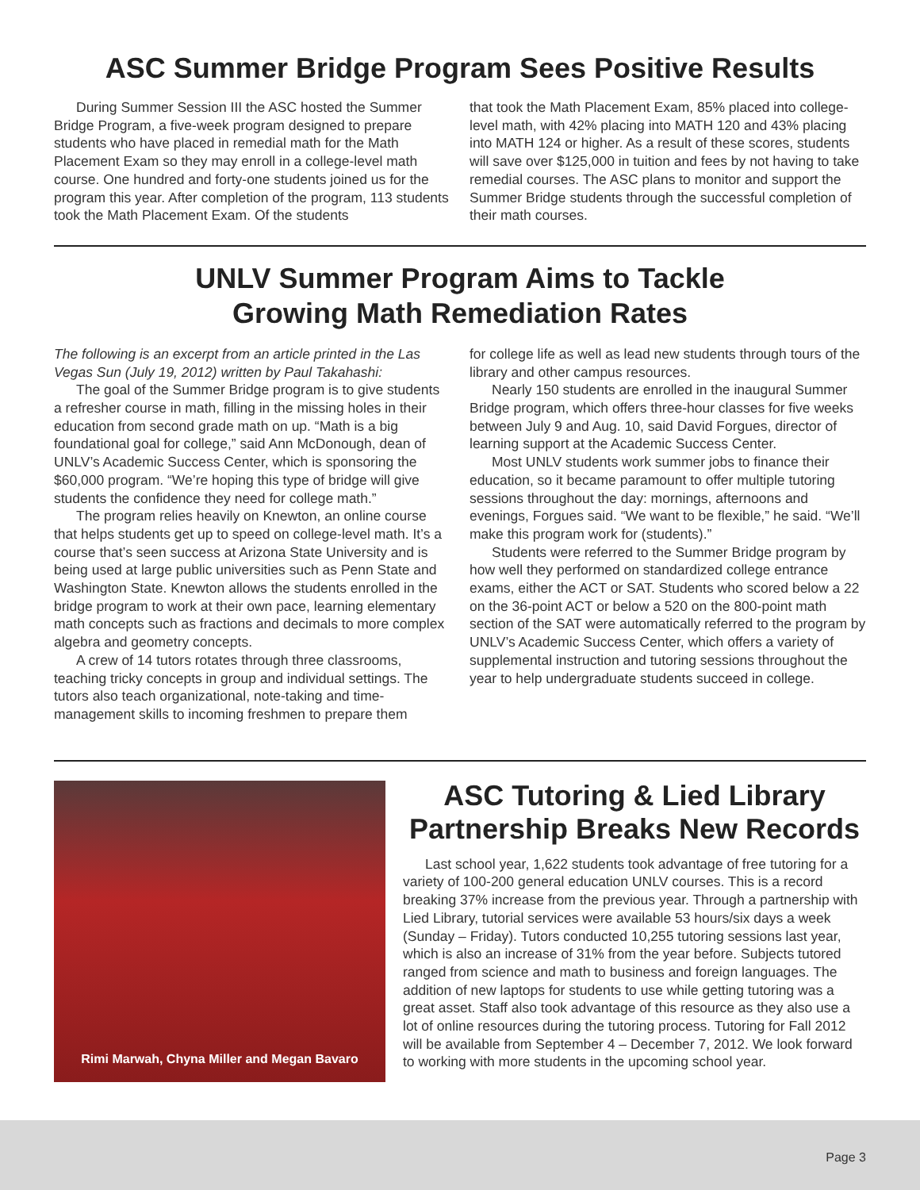ASC Summer Bridge Program Sees Positive Results
During Summer Session III the ASC hosted the Summer Bridge Program, a five-week program designed to prepare students who have placed in remedial math for the Math Placement Exam so they may enroll in a college-level math course. One hundred and forty-one students joined us for the program this year. After completion of the program, 113 students took the Math Placement Exam. Of the students
that took the Math Placement Exam, 85% placed into college-level math, with 42% placing into MATH 120 and 43% placing into MATH 124 or higher. As a result of these scores, students will save over $125,000 in tuition and fees by not having to take remedial courses. The ASC plans to monitor and support the Summer Bridge students through the successful completion of their math courses.
UNLV Summer Program Aims to Tackle
Growing Math Remediation Rates
The following is an excerpt from an article printed in the Las Vegas Sun (July 19, 2012) written by Paul Takahashi:
The goal of the Summer Bridge program is to give students a refresher course in math, filling in the missing holes in their education from second grade math on up. “Math is a big foundational goal for college,” said Ann McDonough, dean of UNLV’s Academic Success Center, which is sponsoring the $60,000 program. “We’re hoping this type of bridge will give students the confidence they need for college math.”
The program relies heavily on Knewton, an online course that helps students get up to speed on college-level math. It’s a course that’s seen success at Arizona State University and is being used at large public universities such as Penn State and Washington State. Knewton allows the students enrolled in the bridge program to work at their own pace, learning elementary math concepts such as fractions and decimals to more complex algebra and geometry concepts.
A crew of 14 tutors rotates through three classrooms, teaching tricky concepts in group and individual settings. The tutors also teach organizational, note-taking and time-management skills to incoming freshmen to prepare them
for college life as well as lead new students through tours of the library and other campus resources.
Nearly 150 students are enrolled in the inaugural Summer Bridge program, which offers three-hour classes for five weeks between July 9 and Aug. 10, said David Forgues, director of learning support at the Academic Success Center.
Most UNLV students work summer jobs to finance their education, so it became paramount to offer multiple tutoring sessions throughout the day: mornings, afternoons and evenings, Forgues said. “We want to be flexible,” he said. “We’ll make this program work for (students).”
Students were referred to the Summer Bridge program by how well they performed on standardized college entrance exams, either the ACT or SAT. Students who scored below a 22 on the 36-point ACT or below a 520 on the 800-point math section of the SAT were automatically referred to the program by UNLV’s Academic Success Center, which offers a variety of supplemental instruction and tutoring sessions throughout the year to help undergraduate students succeed in college.
Rimi Marwah, Chyna Miller and Megan Bavaro
ASC Tutoring & Lied Library Partnership Breaks New Records
Last school year, 1,622 students took advantage of free tutoring for a variety of 100-200 general education UNLV courses. This is a record breaking 37% increase from the previous year. Through a partnership with Lied Library, tutorial services were available 53 hours/six days a week (Sunday – Friday). Tutors conducted 10,255 tutoring sessions last year, which is also an increase of 31% from the year before. Subjects tutored ranged from science and math to business and foreign languages. The addition of new laptops for students to use while getting tutoring was a great asset. Staff also took advantage of this resource as they also use a lot of online resources during the tutoring process. Tutoring for Fall 2012 will be available from September 4 – December 7, 2012. We look forward to working with more students in the upcoming school year.
Page 3